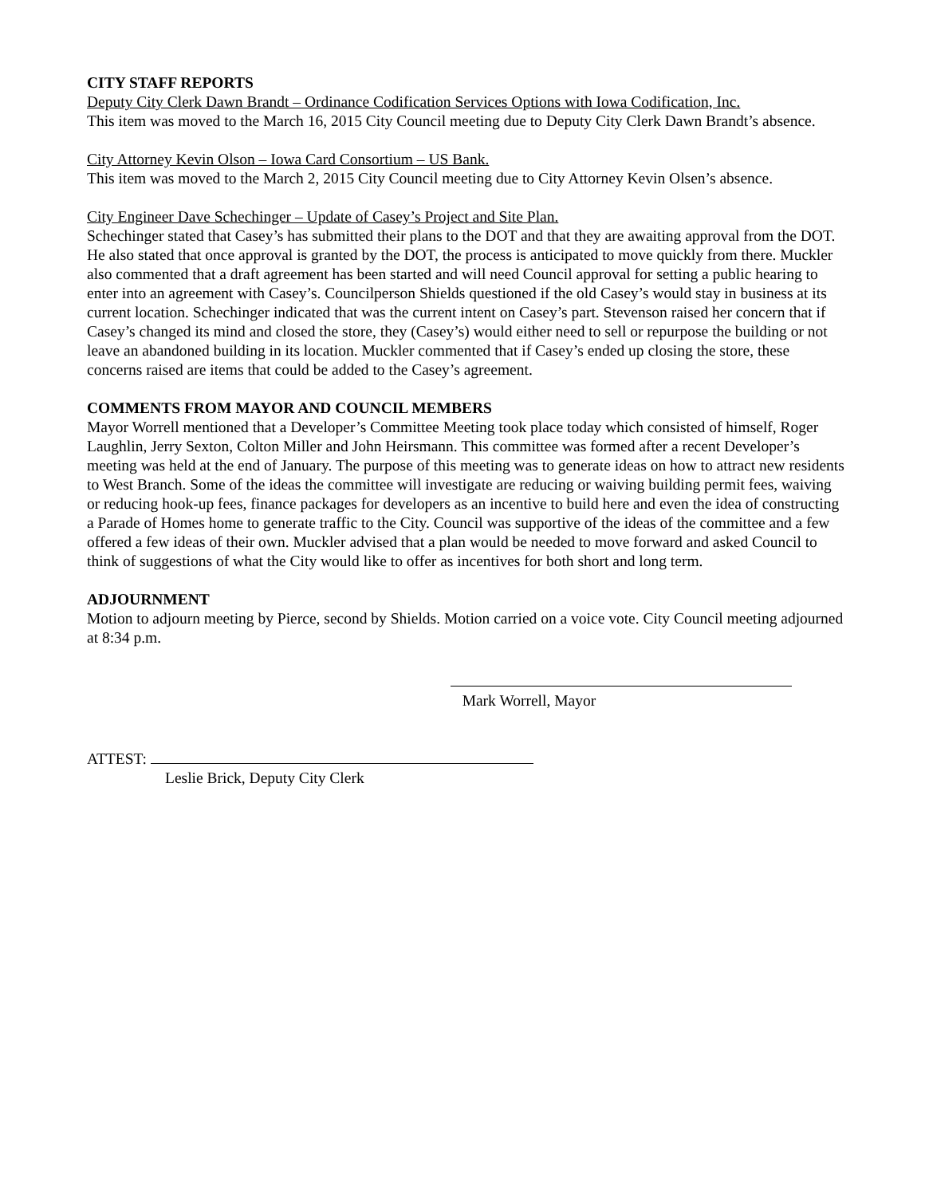CITY STAFF REPORTS
Deputy City Clerk Dawn Brandt – Ordinance Codification Services Options with Iowa Codification, Inc.
This item was moved to the March 16, 2015 City Council meeting due to Deputy City Clerk Dawn Brandt’s absence.
City Attorney Kevin Olson – Iowa Card Consortium – US Bank.
This item was moved to the March 2, 2015 City Council meeting due to City Attorney Kevin Olsen’s absence.
City Engineer Dave Schechinger – Update of Casey’s Project and Site Plan.
Schechinger stated that Casey’s has submitted their plans to the DOT and that they are awaiting approval from the DOT. He also stated that once approval is granted by the DOT, the process is anticipated to move quickly from there. Muckler also commented that a draft agreement has been started and will need Council approval for setting a public hearing to enter into an agreement with Casey’s. Councilperson Shields questioned if the old Casey’s would stay in business at its current location. Schechinger indicated that was the current intent on Casey’s part. Stevenson raised her concern that if Casey’s changed its mind and closed the store, they (Casey’s) would either need to sell or repurpose the building or not leave an abandoned building in its location. Muckler commented that if Casey’s ended up closing the store, these concerns raised are items that could be added to the Casey’s agreement.
COMMENTS FROM MAYOR AND COUNCIL MEMBERS
Mayor Worrell mentioned that a Developer’s Committee Meeting took place today which consisted of himself, Roger Laughlin, Jerry Sexton, Colton Miller and John Heirsmann. This committee was formed after a recent Developer’s meeting was held at the end of January. The purpose of this meeting was to generate ideas on how to attract new residents to West Branch. Some of the ideas the committee will investigate are reducing or waiving building permit fees, waiving or reducing hook-up fees, finance packages for developers as an incentive to build here and even the idea of constructing a Parade of Homes home to generate traffic to the City. Council was supportive of the ideas of the committee and a few offered a few ideas of their own. Muckler advised that a plan would be needed to move forward and asked Council to think of suggestions of what the City would like to offer as incentives for both short and long term.
ADJOURNMENT
Motion to adjourn meeting by Pierce, second by Shields. Motion carried on a voice vote. City Council meeting adjourned at 8:34 p.m.
Mark Worrell, Mayor
ATTEST:
Leslie Brick, Deputy City Clerk